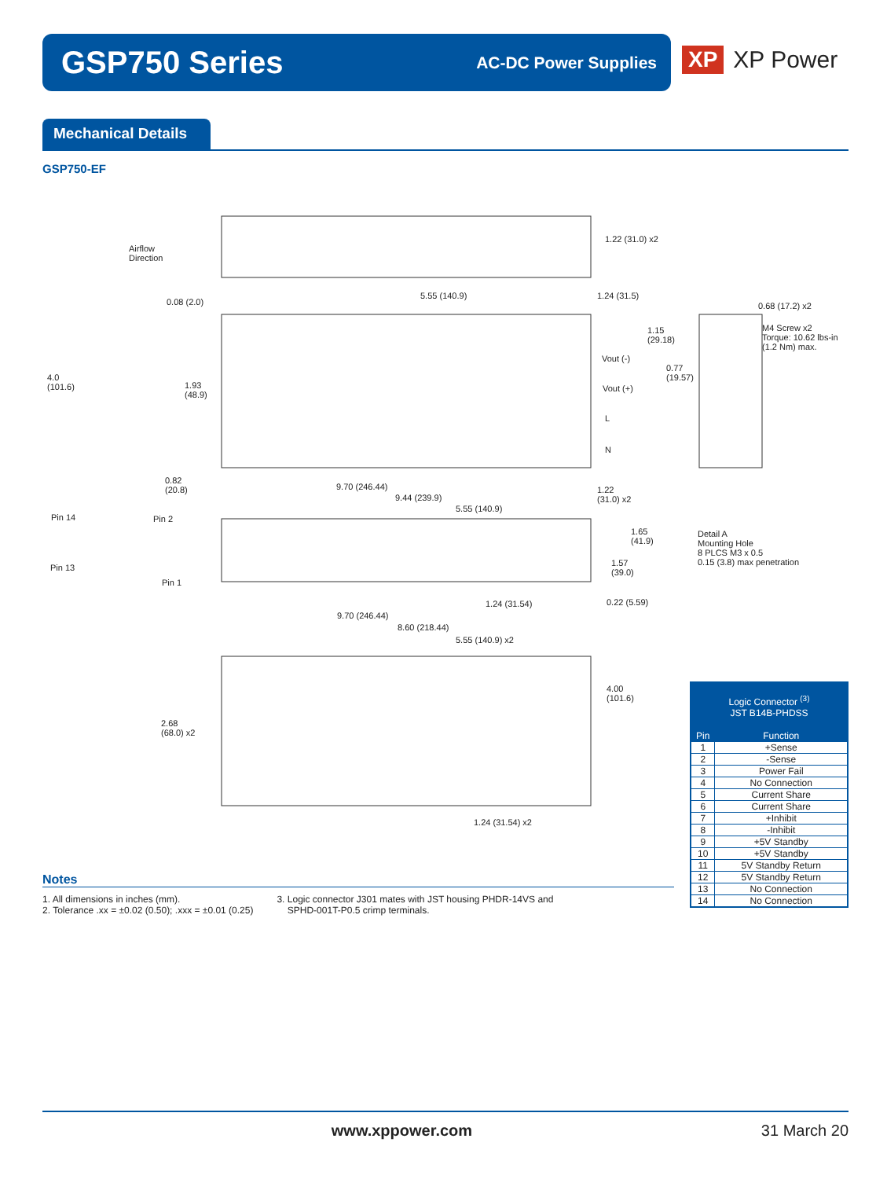GSP750 Series
AC-DC Power Supplies
XP XP Power
Mechanical Details
GSP750-EF
Airflow
Direction
1.22 (31.0) x2
5.55 (140.9) 1.24 (31.5)
0.08 (2.0) 0.68 (17.2) x2
1.15
(29.18)
M4 Screw x2
Torque: 10.62 lbs-in
(1.2 Nm) max.
Vout (-)
0.77
(19.57)
Vout (+)
4.0
(101.6)
1.93
(48.9)
L
N
0.82
(20.8)
9.70 (246.44)
1.22
(31.0) x2
9.44 (239.9)
5.55 (140.9)
Pin 14 Pin 2
1.65
(41.9)
Detail A
Mounting Hole
8 PLCS M3 x 0.5
0.15 (3.8) max penetration
1.57
(39.0)
Pin 13
Pin 1
1.24 (31.54) 0.22 (5.59)
9.70 (246.44)
8.60 (218.44)
5.55 (140.9) x2
4.00
(101.6)
2.68
(68.0) x2
1.24 (31.54) x2
| Logic Connector <sup>(3)</sup> JST B14B-PHDSS | |
| --- | --- |
| Pin | Function |
| 1 | +Sense |
| 2 | -Sense |
| 3 | Power Fail |
| 4 | No Connection |
| 5 | Current Share |
| 6 | Current Share |
| 7 | +Inhibit |
| 8 | -Inhibit |
| 9 | +5V Standby |
| 10 | +5V Standby |
| 11 | 5V Standby Return |
| 12 | 5V Standby Return |
| 13 | No Connection |
| 14 | No Connection |
Notes
1. All dimensions in inches (mm).
2. Tolerance .xx = ±0.02 (0.50); .xxx = ±0.01 (0.25)
3. Logic connector J301 mates with JST housing PHDR-14VS and
SPHD-001T-P0.5 crimp terminals.
www.xppower.com 31 March 20